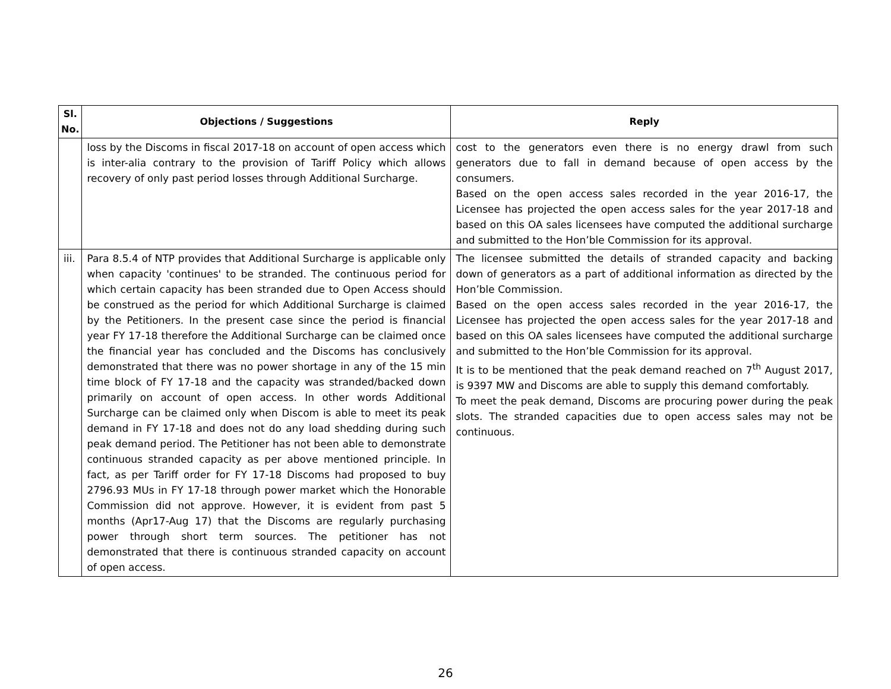| Sl. No. | Objections / Suggestions | Reply |
| --- | --- | --- |
| | loss by the Discoms in fiscal 2017-18 on account of open access which is inter-alia contrary to the provision of Tariff Policy which allows recovery of only past period losses through Additional Surcharge. | cost to the generators even there is no energy drawl from such generators due to fall in demand because of open access by the consumers. Based on the open access sales recorded in the year 2016-17, the Licensee has projected the open access sales for the year 2017-18 and based on this OA sales licensees have computed the additional surcharge and submitted to the Hon’ble Commission for its approval. |
| iii. | Para 8.5.4 of NTP provides that Additional Surcharge is applicable only when capacity 'continues' to be stranded. The continuous period for which certain capacity has been stranded due to Open Access should be construed as the period for which Additional Surcharge is claimed by the Petitioners. In the present case since the period is financial year FY 17-18 therefore the Additional Surcharge can be claimed once the financial year has concluded and the Discoms has conclusively demonstrated that there was no power shortage in any of the 15 min time block of FY 17-18 and the capacity was stranded/backed down primarily on account of open access. In other words Additional Surcharge can be claimed only when Discom is able to meet its peak demand in FY 17-18 and does not do any load shedding during such peak demand period. The Petitioner has not been able to demonstrate continuous stranded capacity as per above mentioned principle. In fact, as per Tariff order for FY 17-18 Discoms had proposed to buy 2796.93 MUs in FY 17-18 through power market which the Honorable Commission did not approve. However, it is evident from past 5 months (Apr17-Aug 17) that the Discoms are regularly purchasing power through short term sources. The petitioner has not demonstrated that there is continuous stranded capacity on account of open access. | The licensee submitted the details of stranded capacity and backing down of generators as a part of additional information as directed by the Hon’ble Commission. Based on the open access sales recorded in the year 2016-17, the Licensee has projected the open access sales for the year 2017-18 and based on this OA sales licensees have computed the additional surcharge and submitted to the Hon’ble Commission for its approval. It is to be mentioned that the peak demand reached on 7<sup>th</sup> August 2017, is 9397 MW and Discoms are able to supply this demand comfortably. To meet the peak demand, Discoms are procuring power during the peak slots. The stranded capacities due to open access sales may not be continuous. |
26